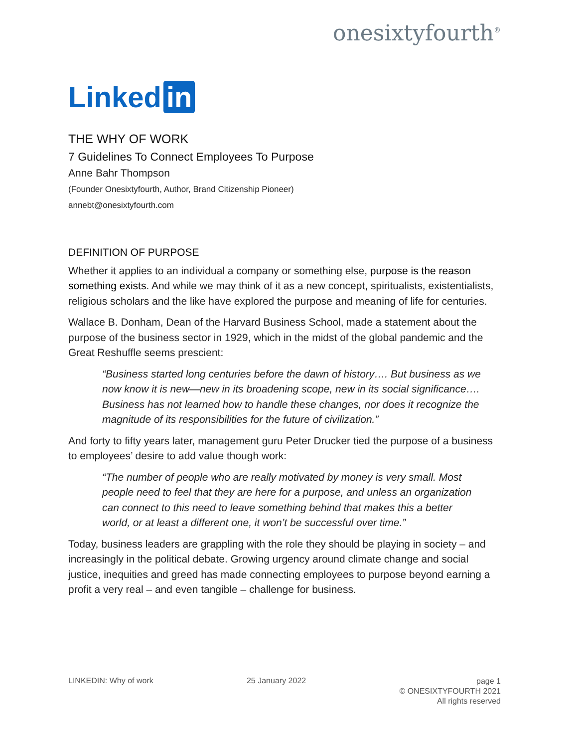onesixtyfourth<sup>®</sup>
Linked in
THE WHY OF WORK
7 Guidelines To Connect Employees To Purpose
Anne Bahr Thompson
(Founder Onesixtyfourth, Author, Brand Citizenship Pioneer)
annebt@onesixtyfourth.com
DEFINITION OF PURPOSE
Whether it applies to an individual a company or something else, purpose is the reason something exists. And while we may think of it as a new concept, spiritualists, existentialists, religious scholars and the like have explored the purpose and meaning of life for centuries.
Wallace B. Donham, Dean of the Harvard Business School, made a statement about the purpose of the business sector in 1929, which in the midst of the global pandemic and the Great Reshuffle seems prescient:
“Business started long centuries before the dawn of history…. But business as we now know it is new—new in its broadening scope, new in its social significance…. Business has not learned how to handle these changes, nor does it recognize the magnitude of its responsibilities for the future of civilization.”
And forty to fifty years later, management guru Peter Drucker tied the purpose of a business to employees’ desire to add value though work:
“The number of people who are really motivated by money is very small. Most people need to feel that they are here for a purpose, and unless an organization can connect to this need to leave something behind that makes this a better world, or at least a different one, it won’t be successful over time.”
Today, business leaders are grappling with the role they should be playing in society – and increasingly in the political debate. Growing urgency around climate change and social justice, inequities and greed has made connecting employees to purpose beyond earning a profit a very real – and even tangible – challenge for business.
LINKEDIN: Why of work 25 January 2022
page 1
© ONESIXTYFOURTH 2021
All rights reserved